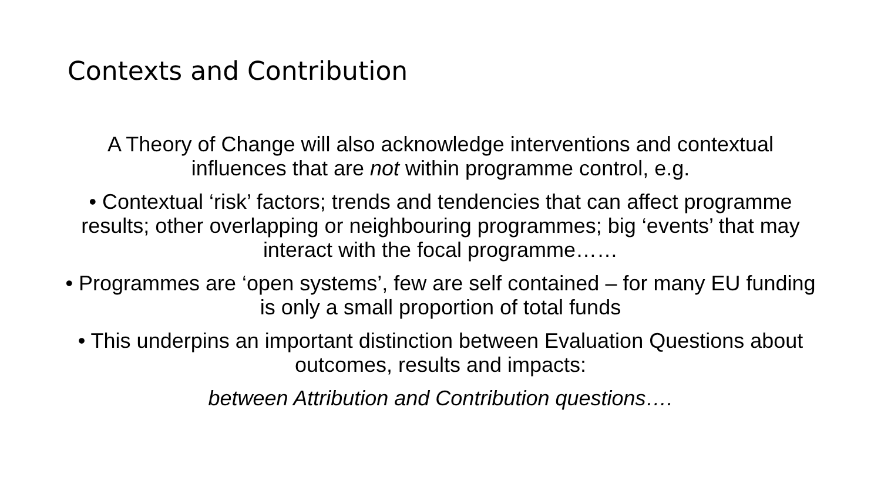Contexts and Contribution
A Theory of Change will also acknowledge interventions and contextual influences that are not within programme control, e.g.
• Contextual ‘risk’ factors; trends and tendencies that can affect programme results; other overlapping or neighbouring programmes; big ‘events’ that may interact with the focal programme……
• Programmes are ‘open systems’, few are self contained – for many EU funding is only a small proportion of total funds
• This underpins an important distinction between Evaluation Questions about outcomes, results and impacts:
between Attribution and Contribution questions….